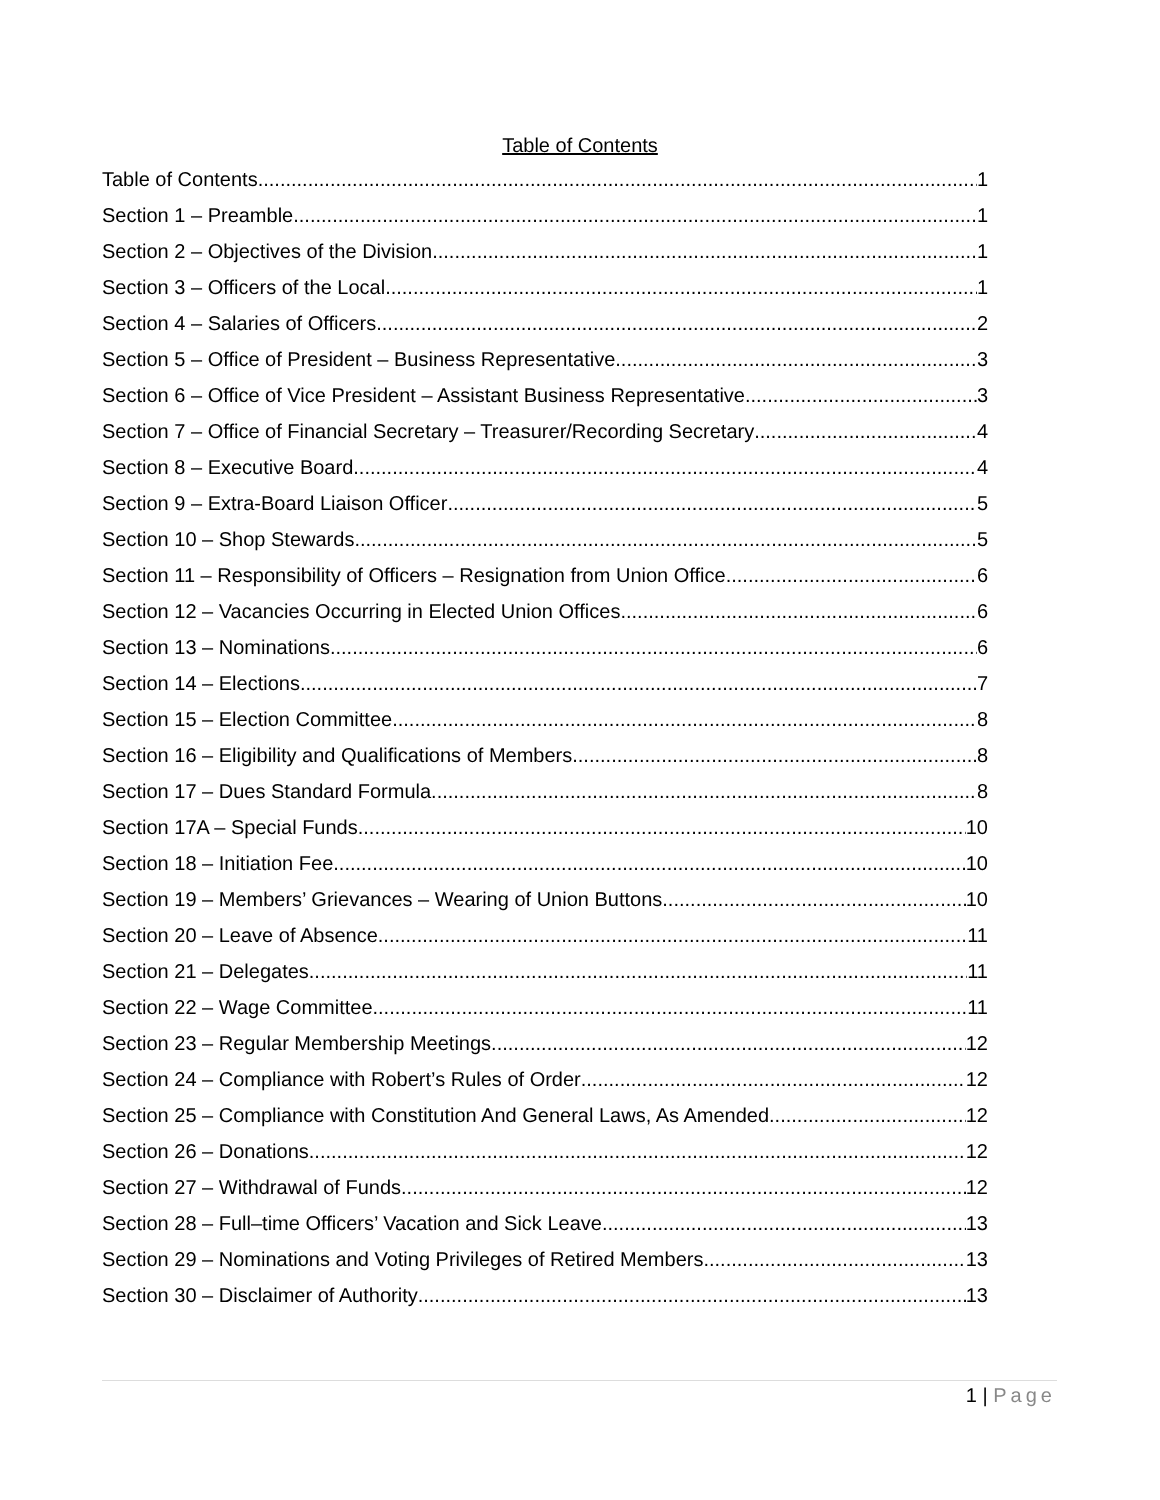Table of Contents
Table of Contents 1
Section 1 – Preamble 1
Section 2 – Objectives of the Division 1
Section 3 – Officers of the Local 1
Section 4 – Salaries of Officers 2
Section 5 – Office of President – Business Representative 3
Section 6 – Office of Vice President – Assistant Business Representative 3
Section 7 – Office of Financial Secretary – Treasurer/Recording Secretary 4
Section 8 – Executive Board 4
Section 9 – Extra-Board Liaison Officer 5
Section 10 – Shop Stewards 5
Section 11 – Responsibility of Officers – Resignation from Union Office 6
Section 12 – Vacancies Occurring in Elected Union Offices 6
Section 13 – Nominations 6
Section 14 – Elections 7
Section 15 – Election Committee 8
Section 16 – Eligibility and Qualifications of Members 8
Section 17 – Dues Standard Formula 8
Section 17A – Special Funds 10
Section 18 – Initiation Fee 10
Section 19 – Members’ Grievances – Wearing of Union Buttons 10
Section 20 – Leave of Absence 11
Section 21 – Delegates 11
Section 22 – Wage Committee 11
Section 23 – Regular Membership Meetings 12
Section 24 – Compliance with Robert’s Rules of Order 12
Section 25 – Compliance with Constitution And General Laws, As Amended 12
Section 26 – Donations 12
Section 27 – Withdrawal of Funds 12
Section 28 – Full–time Officers’ Vacation and Sick Leave 13
Section 29 – Nominations and Voting Privileges of Retired Members 13
Section 30 – Disclaimer of Authority 13
1 | Page